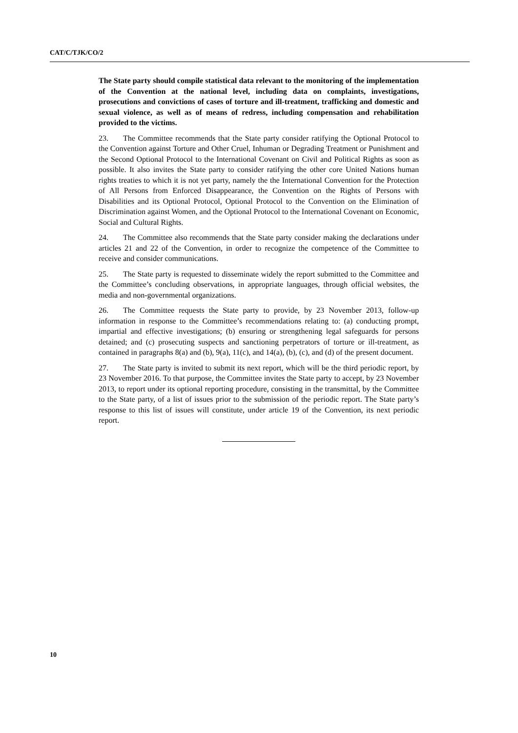CAT/C/TJK/CO/2
The State party should compile statistical data relevant to the monitoring of the implementation of the Convention at the national level, including data on complaints, investigations, prosecutions and convictions of cases of torture and ill-treatment, trafficking and domestic and sexual violence, as well as of means of redress, including compensation and rehabilitation provided to the victims.
23. The Committee recommends that the State party consider ratifying the Optional Protocol to the Convention against Torture and Other Cruel, Inhuman or Degrading Treatment or Punishment and the Second Optional Protocol to the International Covenant on Civil and Political Rights as soon as possible. It also invites the State party to consider ratifying the other core United Nations human rights treaties to which it is not yet party, namely the the International Convention for the Protection of All Persons from Enforced Disappearance, the Convention on the Rights of Persons with Disabilities and its Optional Protocol, Optional Protocol to the Convention on the Elimination of Discrimination against Women, and the Optional Protocol to the International Covenant on Economic, Social and Cultural Rights.
24. The Committee also recommends that the State party consider making the declarations under articles 21 and 22 of the Convention, in order to recognize the competence of the Committee to receive and consider communications.
25. The State party is requested to disseminate widely the report submitted to the Committee and the Committee’s concluding observations, in appropriate languages, through official websites, the media and non-governmental organizations.
26. The Committee requests the State party to provide, by 23 November 2013, follow-up information in response to the Committee’s recommendations relating to: (a) conducting prompt, impartial and effective investigations; (b) ensuring or strengthening legal safeguards for persons detained; and (c) prosecuting suspects and sanctioning perpetrators of torture or ill-treatment, as contained in paragraphs 8(a) and (b), 9(a), 11(c), and 14(a), (b), (c), and (d) of the present document.
27. The State party is invited to submit its next report, which will be the third periodic report, by 23 November 2016. To that purpose, the Committee invites the State party to accept, by 23 November 2013, to report under its optional reporting procedure, consisting in the transmittal, by the Committee to the State party, of a list of issues prior to the submission of the periodic report. The State party’s response to this list of issues will constitute, under article 19 of the Convention, its next periodic report.
10